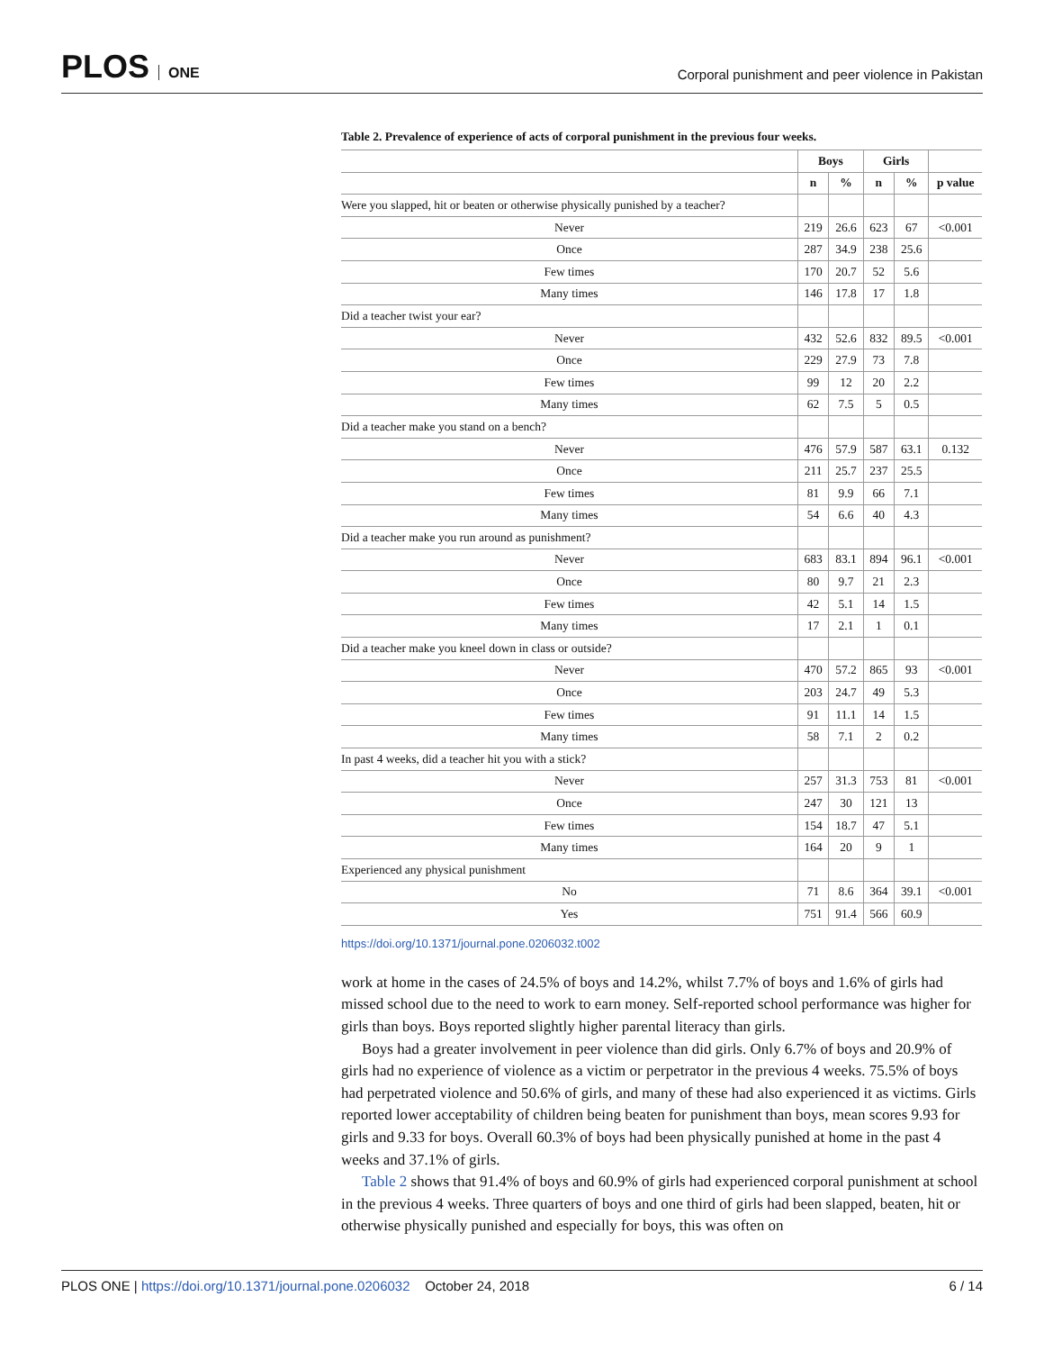PLOS ONE
Corporal punishment and peer violence in Pakistan
Table 2. Prevalence of experience of acts of corporal punishment in the previous four weeks.
| | Boys | | Girls | | |
| --- | --- | --- | --- | --- | --- |
| | n | % | n | % | p value |
| Were you slapped, hit or beaten or otherwise physically punished by a teacher? | | | | | |
| Never | 219 | 26.6 | 623 | 67 | <0.001 |
| Once | 287 | 34.9 | 238 | 25.6 | |
| Few times | 170 | 20.7 | 52 | 5.6 | |
| Many times | 146 | 17.8 | 17 | 1.8 | |
| Did a teacher twist your ear? | | | | | |
| Never | 432 | 52.6 | 832 | 89.5 | <0.001 |
| Once | 229 | 27.9 | 73 | 7.8 | |
| Few times | 99 | 12 | 20 | 2.2 | |
| Many times | 62 | 7.5 | 5 | 0.5 | |
| Did a teacher make you stand on a bench? | | | | | |
| Never | 476 | 57.9 | 587 | 63.1 | 0.132 |
| Once | 211 | 25.7 | 237 | 25.5 | |
| Few times | 81 | 9.9 | 66 | 7.1 | |
| Many times | 54 | 6.6 | 40 | 4.3 | |
| Did a teacher make you run around as punishment? | | | | | |
| Never | 683 | 83.1 | 894 | 96.1 | <0.001 |
| Once | 80 | 9.7 | 21 | 2.3 | |
| Few times | 42 | 5.1 | 14 | 1.5 | |
| Many times | 17 | 2.1 | 1 | 0.1 | |
| Did a teacher make you kneel down in class or outside? | | | | | |
| Never | 470 | 57.2 | 865 | 93 | <0.001 |
| Once | 203 | 24.7 | 49 | 5.3 | |
| Few times | 91 | 11.1 | 14 | 1.5 | |
| Many times | 58 | 7.1 | 2 | 0.2 | |
| In past 4 weeks, did a teacher hit you with a stick? | | | | | |
| Never | 257 | 31.3 | 753 | 81 | <0.001 |
| Once | 247 | 30 | 121 | 13 | |
| Few times | 154 | 18.7 | 47 | 5.1 | |
| Many times | 164 | 20 | 9 | 1 | |
| Experienced any physical punishment | | | | | |
| No | 71 | 8.6 | 364 | 39.1 | <0.001 |
| Yes | 751 | 91.4 | 566 | 60.9 | |
https://doi.org/10.1371/journal.pone.0206032.t002
work at home in the cases of 24.5% of boys and 14.2%, whilst 7.7% of boys and 1.6% of girls had missed school due to the need to work to earn money. Self-reported school performance was higher for girls than boys. Boys reported slightly higher parental literacy than girls.
Boys had a greater involvement in peer violence than did girls. Only 6.7% of boys and 20.9% of girls had no experience of violence as a victim or perpetrator in the previous 4 weeks. 75.5% of boys had perpetrated violence and 50.6% of girls, and many of these had also experienced it as victims. Girls reported lower acceptability of children being beaten for punishment than boys, mean scores 9.93 for girls and 9.33 for boys. Overall 60.3% of boys had been physically punished at home in the past 4 weeks and 37.1% of girls.
Table 2 shows that 91.4% of boys and 60.9% of girls had experienced corporal punishment at school in the previous 4 weeks. Three quarters of boys and one third of girls had been slapped, beaten, hit or otherwise physically punished and especially for boys, this was often on
PLOS ONE | https://doi.org/10.1371/journal.pone.0206032 October 24, 2018
6 / 14